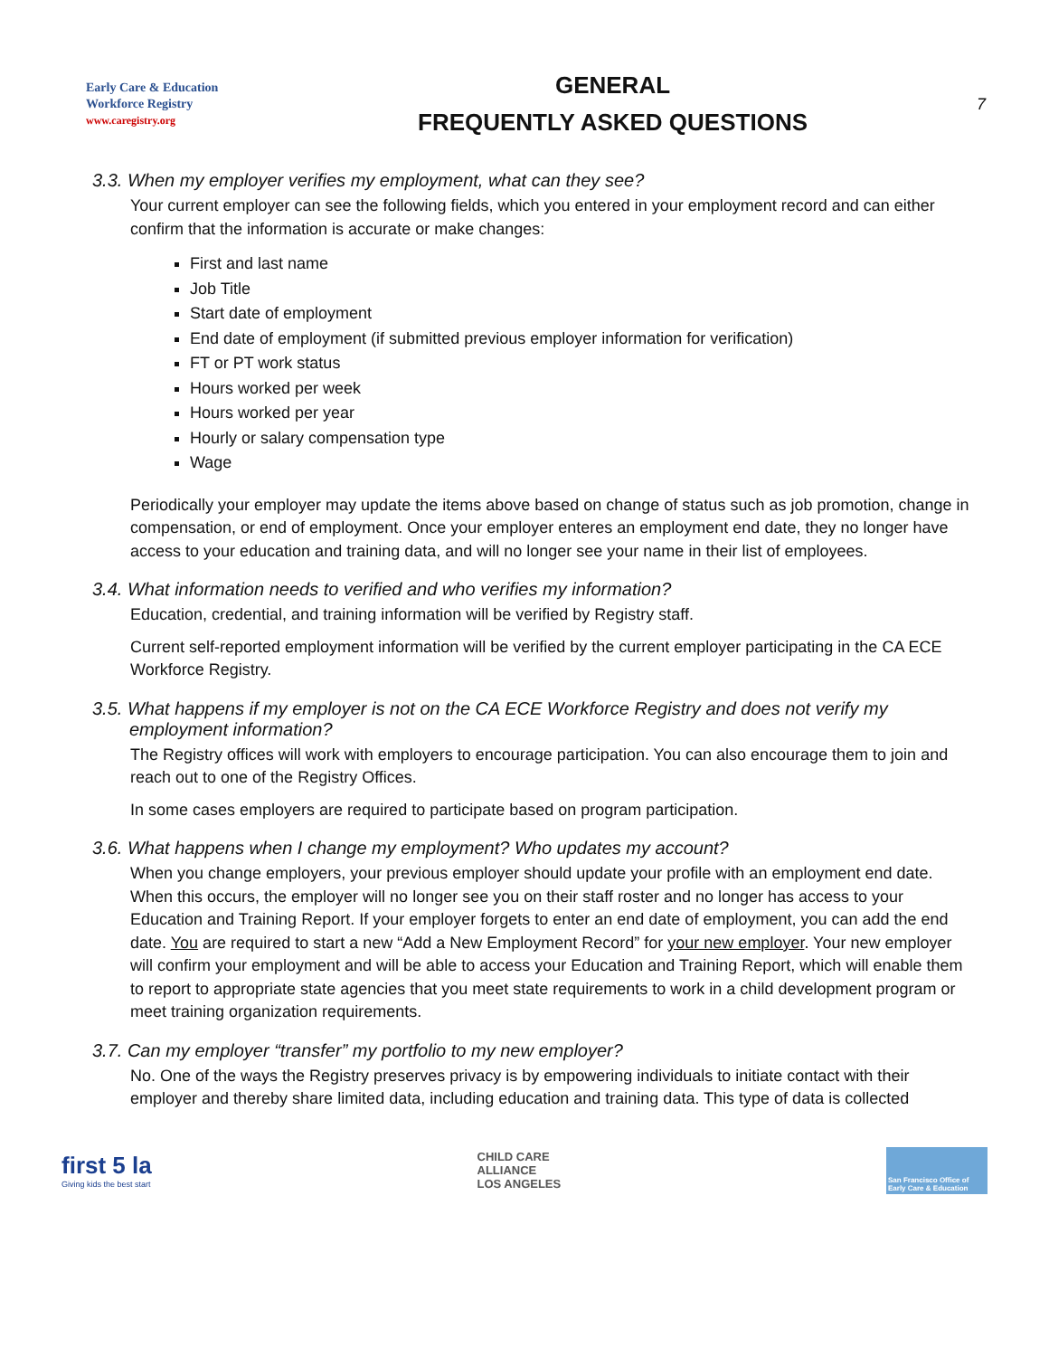Early Care & Education
Workforce Registry
www.caregistry.org
GENERAL
FREQUENTLY ASKED QUESTIONS
7
3.3. When my employer verifies my employment, what can they see?
Your current employer can see the following fields, which you entered in your employment record and can either confirm that the information is accurate or make changes:
First and last name
Job Title
Start date of employment
End date of employment (if submitted previous employer information for verification)
FT or PT work status
Hours worked per week
Hours worked per year
Hourly or salary compensation type
Wage
Periodically your employer may update the items above based on change of status such as job promotion, change in compensation, or end of employment. Once your employer enteres an employment end date, they no longer have access to your education and training data, and will no longer see your name in their list of employees.
3.4. What information needs to verified and who verifies my information?
Education, credential, and training information will be verified by Registry staff.
Current self-reported employment information will be verified by the current employer participating in the CA ECE Workforce Registry.
3.5. What happens if my employer is not on the CA ECE Workforce Registry and does not verify my
employment information?
The Registry offices will work with employers to encourage participation. You can also encourage them to join and reach out to one of the Registry Offices.
In some cases employers are required to participate based on program participation.
3.6. What happens when I change my employment? Who updates my account?
When you change employers, your previous employer should update your profile with an employment end date. When this occurs, the employer will no longer see you on their staff roster and no longer has access to your Education and Training Report. If your employer forgets to enter an end date of employment, you can add the end date. You are required to start a new “Add a New Employment Record” for your new employer. Your new employer will confirm your employment and will be able to access your Education and Training Report, which will enable them to report to appropriate state agencies that you meet state requirements to work in a child development program or meet training organization requirements.
3.7. Can my employer “transfer” my portfolio to my new employer?
No. One of the ways the Registry preserves privacy is by empowering individuals to initiate contact with their employer and thereby share limited data, including education and training data. This type of data is collected
first 5 la
Giving kids the best start
CHILD CARE
ALLIANCE
LOS ANGELES
San Francisco Office of Early Care & Education